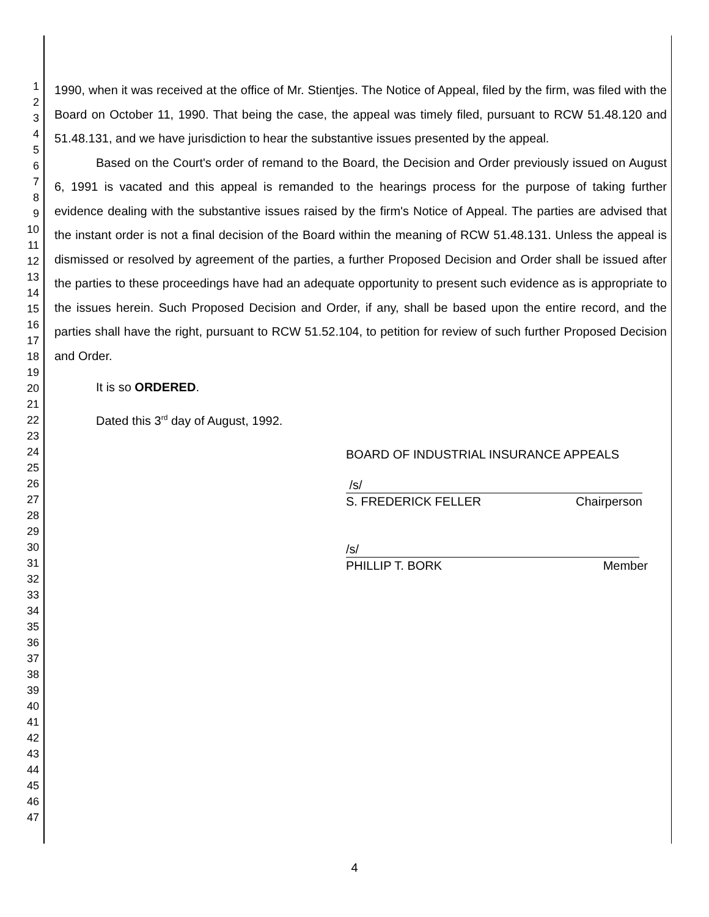1
2
3
4
5
6
7
8
9
10
11
12
13
14
15
16
17
18
19
20
21
22
23
24
25
26
27
28
29
30
31
32
33
34
35
36
37
38
39
40
41
42
43
44
45
46
47
1990, when it was received at the office of Mr. Stientjes. The Notice of Appeal, filed by the firm, was filed with the Board on October 11, 1990. That being the case, the appeal was timely filed, pursuant to RCW 51.48.120 and 51.48.131, and we have jurisdiction to hear the substantive issues presented by the appeal.
Based on the Court's order of remand to the Board, the Decision and Order previously issued on August 6, 1991 is vacated and this appeal is remanded to the hearings process for the purpose of taking further evidence dealing with the substantive issues raised by the firm's Notice of Appeal. The parties are advised that the instant order is not a final decision of the Board within the meaning of RCW 51.48.131. Unless the appeal is dismissed or resolved by agreement of the parties, a further Proposed Decision and Order shall be issued after the parties to these proceedings have had an adequate opportunity to present such evidence as is appropriate to the issues herein. Such Proposed Decision and Order, if any, shall be based upon the entire record, and the parties shall have the right, pursuant to RCW 51.52.104, to petition for review of such further Proposed Decision and Order.
It is so ORDERED.
Dated this 3<sup>rd</sup> day of August, 1992.
BOARD OF INDUSTRIAL INSURANCE APPEALS
/s/
S. FREDERICK FELLER Chairperson
/s/
PHILLIP T. BORK Member
4